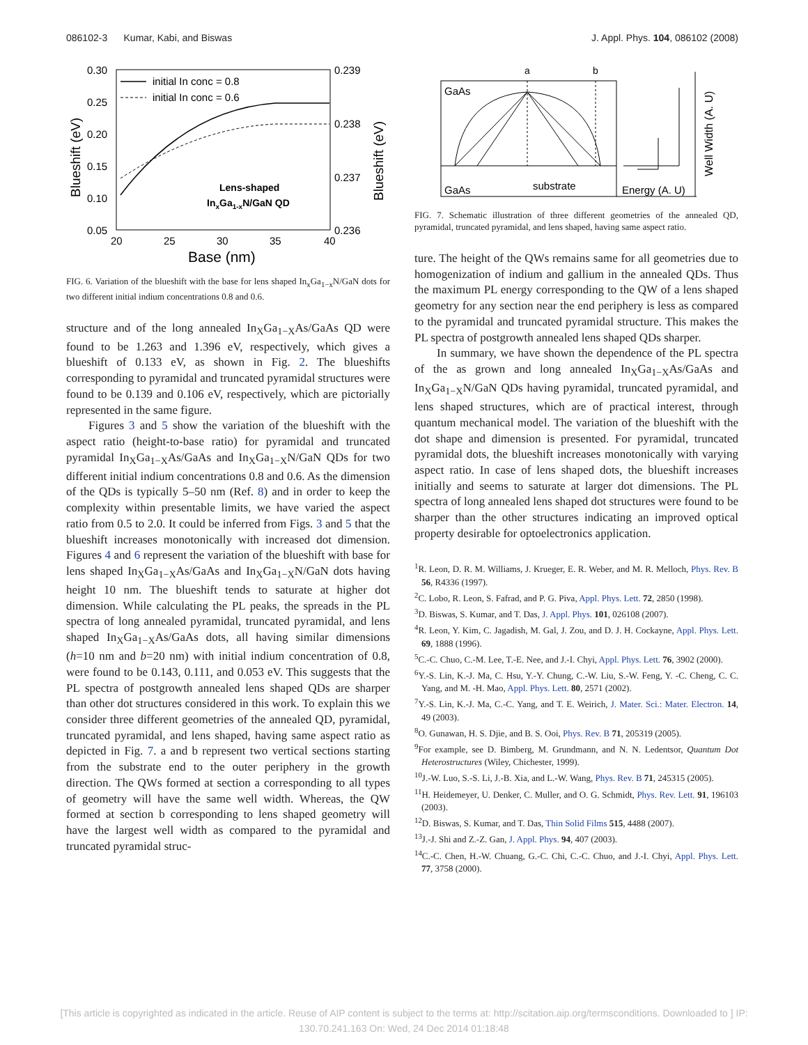086102-3 Kumar, Kabi, and Biswas J. Appl. Phys. 104, 086102 (2008)
0.30
0.25
0.20
0.15
0.10
0.05
0.239
0.238
0.237
0.236
20
25
30
35
40
Base (nm)
Blueshift (eV)
Blueshift (eV)
initial In conc = 0.8
initial In conc = 0.6
Lens-shaped
InxGa1-xN/GaN QD
FIG. 6. Variation of the blueshift with the base for lens shaped In<sub>x</sub>Ga<sub>1−x</sub>N/GaN dots for two different initial indium concentrations 0.8 and 0.6.
structure and of the long annealed In<sub>X</sub>Ga<sub>1−X</sub>As/GaAs QD were found to be 1.263 and 1.396 eV, respectively, which gives a blueshift of 0.133 eV, as shown in Fig. 2. The blueshifts corresponding to pyramidal and truncated pyramidal structures were found to be 0.139 and 0.106 eV, respectively, which are pictorially represented in the same figure.
Figures 3 and 5 show the variation of the blueshift with the aspect ratio (height-to-base ratio) for pyramidal and truncated pyramidal In<sub>X</sub>Ga<sub>1−X</sub>As/GaAs and In<sub>X</sub>Ga<sub>1−X</sub>N/GaN QDs for two different initial indium concentrations 0.8 and 0.6. As the dimension of the QDs is typically 5–50 nm (Ref. 8) and in order to keep the complexity within presentable limits, we have varied the aspect ratio from 0.5 to 2.0. It could be inferred from Figs. 3 and 5 that the blueshift increases monotonically with increased dot dimension. Figures 4 and 6 represent the variation of the blueshift with base for lens shaped In<sub>X</sub>Ga<sub>1−X</sub>As/GaAs and In<sub>X</sub>Ga<sub>1−X</sub>N/GaN dots having height 10 nm. The blueshift tends to saturate at higher dot dimension. While calculating the PL peaks, the spreads in the PL spectra of long annealed pyramidal, truncated pyramidal, and lens shaped In<sub>X</sub>Ga<sub>1−X</sub>As/GaAs dots, all having similar dimensions (h=10 nm and b=20 nm) with initial indium concentration of 0.8, were found to be 0.143, 0.111, and 0.053 eV. This suggests that the PL spectra of postgrowth annealed lens shaped QDs are sharper than other dot structures considered in this work. To explain this we consider three different geometries of the annealed QD, pyramidal, truncated pyramidal, and lens shaped, having same aspect ratio as depicted in Fig. 7. a and b represent two vertical sections starting from the substrate end to the outer periphery in the growth direction. The QWs formed at section a corresponding to all types of geometry will have the same well width. Whereas, the QW formed at section b corresponding to lens shaped geometry will have the largest well width as compared to the pyramidal and truncated pyramidal struc-
a
b
GaAs
GaAs
substrate
Energy (A. U)
Well Width (A. U)
FIG. 7. Schematic illustration of three different geometries of the annealed QD, pyramidal, truncated pyramidal, and lens shaped, having same aspect ratio.
ture. The height of the QWs remains same for all geometries due to homogenization of indium and gallium in the annealed QDs. Thus the maximum PL energy corresponding to the QW of a lens shaped geometry for any section near the end periphery is less as compared to the pyramidal and truncated pyramidal structure. This makes the PL spectra of postgrowth annealed lens shaped QDs sharper.
In summary, we have shown the dependence of the PL spectra of the as grown and long annealed In<sub>X</sub>Ga<sub>1−X</sub>As/GaAs and In<sub>X</sub>Ga<sub>1−X</sub>N/GaN QDs having pyramidal, truncated pyramidal, and lens shaped structures, which are of practical interest, through quantum mechanical model. The variation of the blueshift with the dot shape and dimension is presented. For pyramidal, truncated pyramidal dots, the blueshift increases monotonically with varying aspect ratio. In case of lens shaped dots, the blueshift increases initially and seems to saturate at larger dot dimensions. The PL spectra of long annealed lens shaped dot structures were found to be sharper than the other structures indicating an improved optical property desirable for optoelectronics application.
<sup>1</sup> R. Leon, D. R. M. Williams, J. Krueger, E. R. Weber, and M. R. Melloch, Phys. Rev. B 56, R4336 (1997).
<sup>2</sup> C. Lobo, R. Leon, S. Fafrad, and P. G. Piva, Appl. Phys. Lett. 72, 2850 (1998).
<sup>3</sup> D. Biswas, S. Kumar, and T. Das, J. Appl. Phys. 101, 026108 (2007).
<sup>4</sup> R. Leon, Y. Kim, C. Jagadish, M. Gal, J. Zou, and D. J. H. Cockayne, Appl. Phys. Lett. 69, 1888 (1996).
<sup>5</sup> C.-C. Chuo, C.-M. Lee, T.-E. Nee, and J.-I. Chyi, Appl. Phys. Lett. 76, 3902 (2000).
<sup>6</sup> Y.-S. Lin, K.-J. Ma, C. Hsu, Y.-Y. Chung, C.-W. Liu, S.-W. Feng, Y. -C. Cheng, C. C. Yang, and M. -H. Mao, Appl. Phys. Lett. 80, 2571 (2002).
<sup>7</sup> Y.-S. Lin, K.-J. Ma, C.-C. Yang, and T. E. Weirich, J. Mater. Sci.: Mater. Electron. 14, 49 (2003).
<sup>8</sup>O. Gunawan, H. S. Djie, and B. S. Ooi, Phys. Rev. B 71, 205319 (2005).
<sup>9</sup> For example, see D. Bimberg, M. Grundmann, and N. N. Ledentsor, Quantum Dot Heterostructures (Wiley, Chichester, 1999).
<sup>10</sup> J.-W. Luo, S.-S. Li, J.-B. Xia, and L.-W. Wang, Phys. Rev. B 71, 245315 (2005).
<sup>11</sup>H. Heidemeyer, U. Denker, C. Muller, and O. G. Schmidt, Phys. Rev. Lett. 91, 196103 (2003).
<sup>12</sup> D. Biswas, S. Kumar, and T. Das, Thin Solid Films 515, 4488 (2007).
<sup>13</sup> J.-J. Shi and Z.-Z. Gan, J. Appl. Phys. 94, 407 (2003).
<sup>14</sup>C.-C. Chen, H.-W. Chuang, G.-C. Chi, C.-C. Chuo, and J.-I. Chyi, Appl. Phys. Lett. 77, 3758 (2000).
[This article is copyrighted as indicated in the article. Reuse of AIP content is subject to the terms at: http://scitation.aip.org/termsconditions. Downloaded to ] IP:
130.70.241.163 On: Wed, 24 Dec 2014 01:18:48